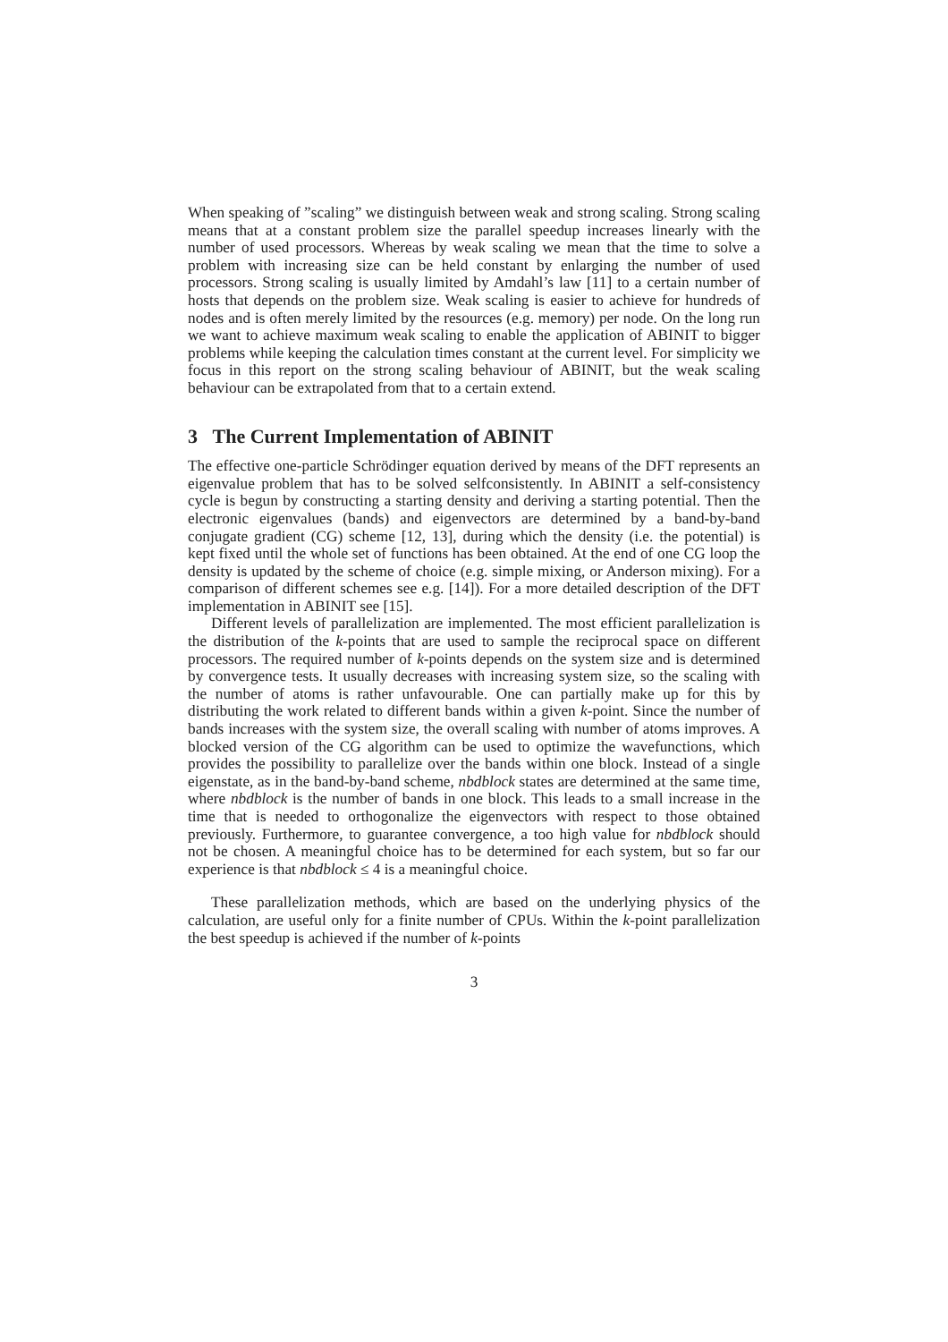When speaking of ”scaling” we distinguish between weak and strong scaling. Strong scaling means that at a constant problem size the parallel speedup increases linearly with the number of used processors. Whereas by weak scaling we mean that the time to solve a problem with increasing size can be held constant by enlarging the number of used processors. Strong scaling is usually limited by Amdahl’s law [11] to a certain number of hosts that depends on the problem size. Weak scaling is easier to achieve for hundreds of nodes and is often merely limited by the resources (e.g. memory) per node. On the long run we want to achieve maximum weak scaling to enable the application of ABINIT to bigger problems while keeping the calculation times constant at the current level. For simplicity we focus in this report on the strong scaling behaviour of ABINIT, but the weak scaling behaviour can be extrapolated from that to a certain extend.
3 The Current Implementation of ABINIT
The effective one-particle Schrödinger equation derived by means of the DFT represents an eigenvalue problem that has to be solved selfconsistently. In ABINIT a self-consistency cycle is begun by constructing a starting density and deriving a starting potential. Then the electronic eigenvalues (bands) and eigenvectors are determined by a band-by-band conjugate gradient (CG) scheme [12, 13], during which the density (i.e. the potential) is kept fixed until the whole set of functions has been obtained. At the end of one CG loop the density is updated by the scheme of choice (e.g. simple mixing, or Anderson mixing). For a comparison of different schemes see e.g. [14]). For a more detailed description of the DFT implementation in ABINIT see [15].
Different levels of parallelization are implemented. The most efficient parallelization is the distribution of the k-points that are used to sample the reciprocal space on different processors. The required number of k-points depends on the system size and is determined by convergence tests. It usually decreases with increasing system size, so the scaling with the number of atoms is rather unfavourable. One can partially make up for this by distributing the work related to different bands within a given k-point. Since the number of bands increases with the system size, the overall scaling with number of atoms improves. A blocked version of the CG algorithm can be used to optimize the wavefunctions, which provides the possibility to parallelize over the bands within one block. Instead of a single eigenstate, as in the band-by-band scheme, nbdblock states are determined at the same time, where nbdblock is the number of bands in one block. This leads to a small increase in the time that is needed to orthogonalize the eigenvectors with respect to those obtained previously. Furthermore, to guarantee convergence, a too high value for nbdblock should not be chosen. A meaningful choice has to be determined for each system, but so far our experience is that nbdblock ≤ 4 is a meaningful choice.
These parallelization methods, which are based on the underlying physics of the calculation, are useful only for a finite number of CPUs. Within the k-point parallelization the best speedup is achieved if the number of k-points
3